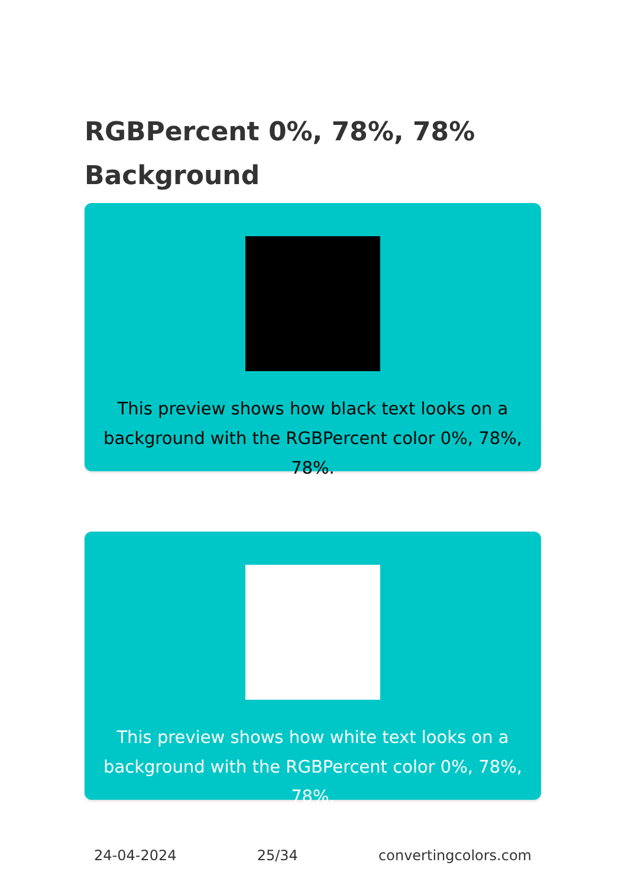RGBPercent 0%, 78%, 78%
Background
This preview shows how black text looks on a background with the RGBPercent color 0%, 78%, 78%.
This preview shows how white text looks on a background with the RGBPercent color 0%, 78%, 78%.
24-04-2024 25/34 convertingcolors.com